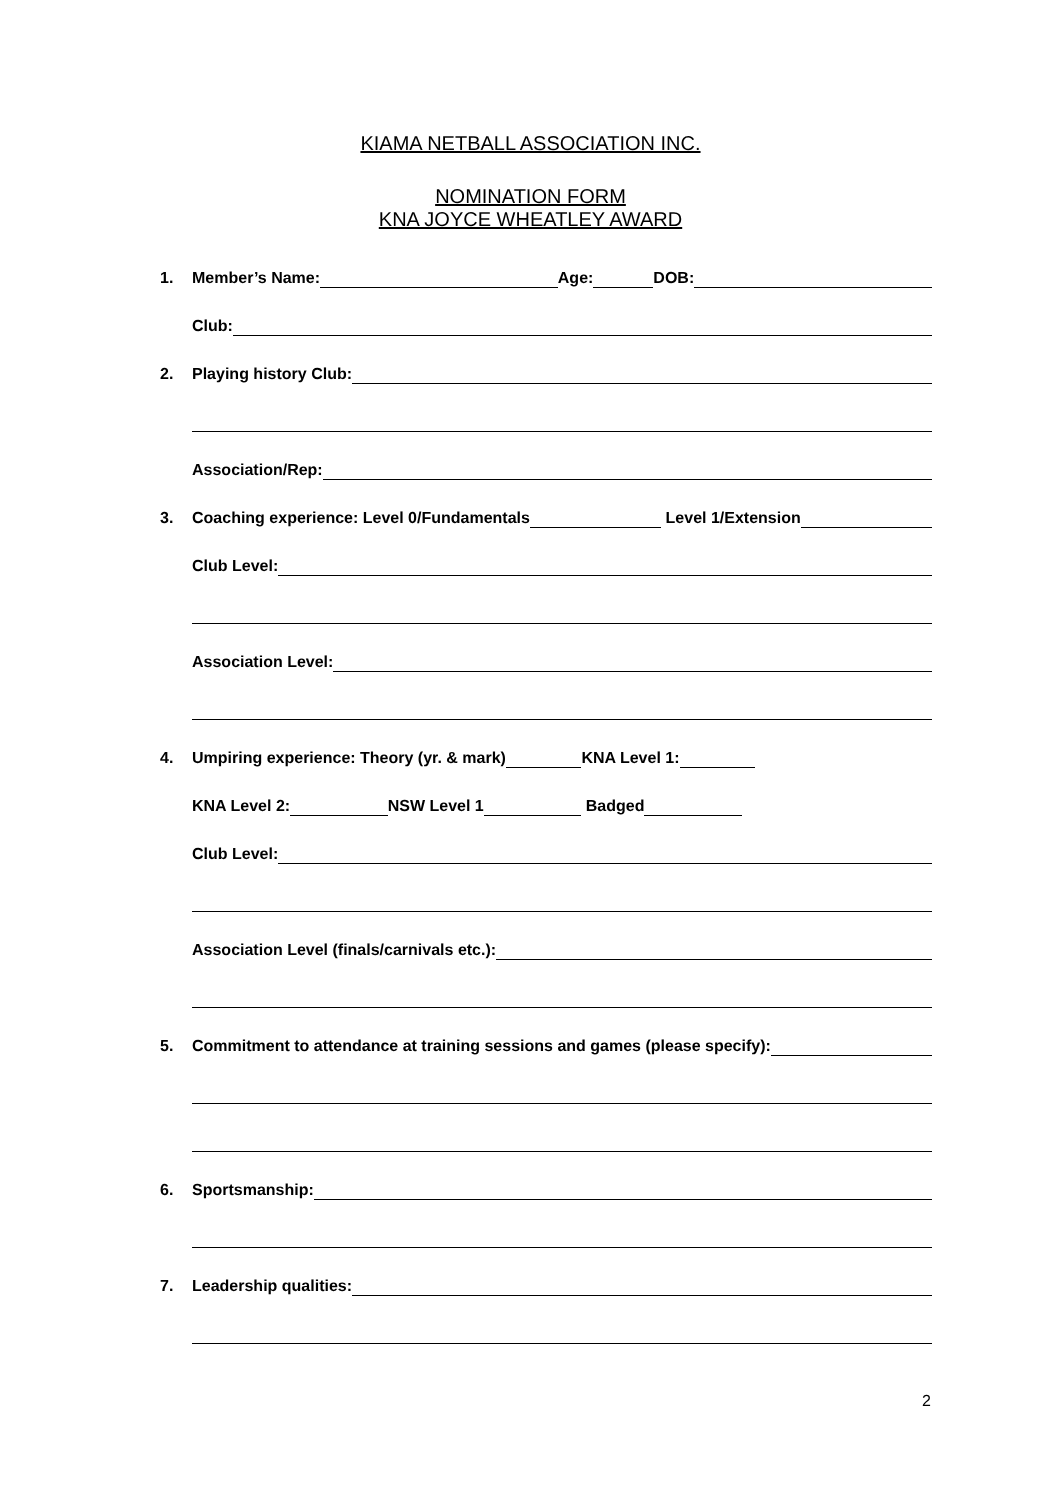KIAMA NETBALL ASSOCIATION INC.
NOMINATION FORM
KNA JOYCE WHEATLEY AWARD
1. Member’s Name: Age: DOB:
Club:
2. Playing history Club:
Association/Rep:
3. Coaching experience: Level 0/Fundamentals Level 1/Extension
Club Level:
Association Level:
4. Umpiring experience: Theory (yr. & mark) KNA Level 1:
KNA Level 2: NSW Level 1 Badged
Club Level:
Association Level (finals/carnivals etc.):
5. Commitment to attendance at training sessions and games (please specify):
6. Sportsmanship:
7. Leadership qualities:
2